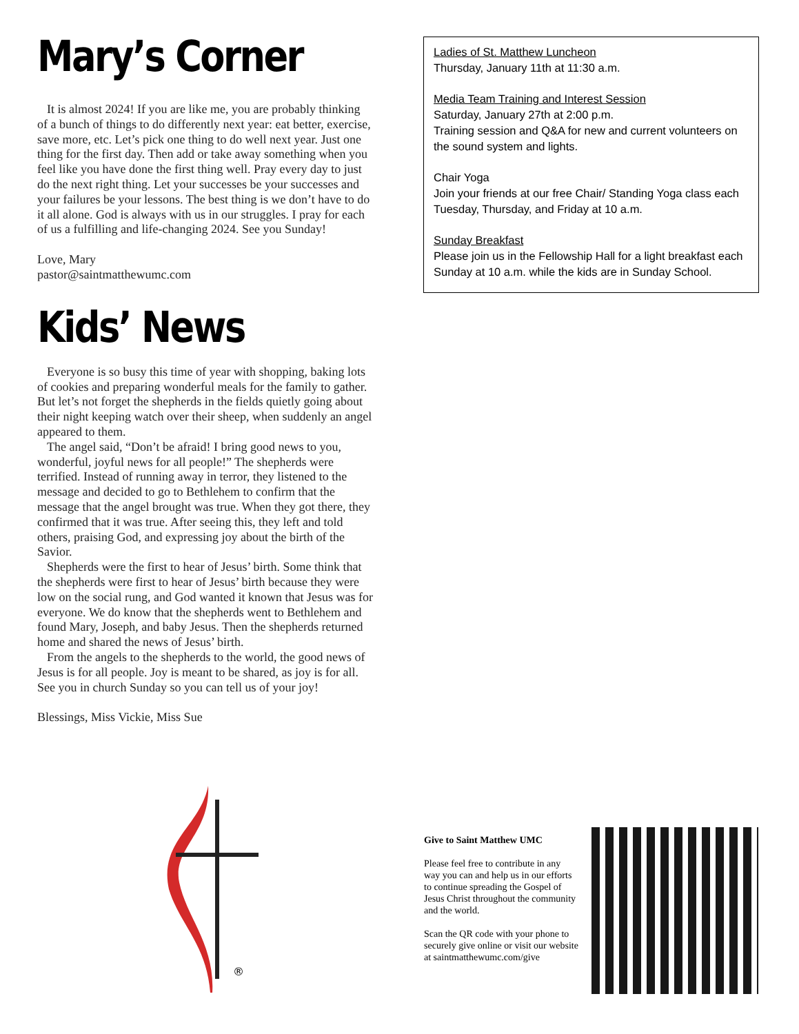Mary’s Corner
It is almost 2024! If you are like me, you are probably thinking of a bunch of things to do differently next year: eat better, exercise, save more, etc. Let’s pick one thing to do well next year. Just one thing for the first day. Then add or take away something when you feel like you have done the first thing well. Pray every day to just do the next right thing. Let your successes be your successes and your failures be your lessons. The best thing is we don’t have to do it all alone. God is always with us in our struggles. I pray for each of us a fulfilling and life-changing 2024. See you Sunday!
Love, Mary
pastor@saintmatthewumc.com
Kids’ News
Everyone is so busy this time of year with shopping, baking lots of cookies and preparing wonderful meals for the family to gather. But let’s not forget the shepherds in the fields quietly going about their night keeping watch over their sheep, when suddenly an angel appeared to them.
The angel said, “Don’t be afraid! I bring good news to you, wonderful, joyful news for all people!” The shepherds were terrified. Instead of running away in terror, they listened to the message and decided to go to Bethlehem to confirm that the message that the angel brought was true. When they got there, they confirmed that it was true. After seeing this, they left and told others, praising God, and expressing joy about the birth of the Savior.
Shepherds were the first to hear of Jesus’ birth. Some think that the shepherds were first to hear of Jesus’ birth because they were low on the social rung, and God wanted it known that Jesus was for everyone. We do know that the shepherds went to Bethlehem and found Mary, Joseph, and baby Jesus. Then the shepherds returned home and shared the news of Jesus’ birth.
From the angels to the shepherds to the world, the good news of Jesus is for all people. Joy is meant to be shared, as joy is for all. See you in church Sunday so you can tell us of your joy!
Blessings, Miss Vickie, Miss Sue
Ladies of St. Matthew Luncheon
Thursday, January 11th at 11:30 a.m.
Media Team Training and Interest Session
Saturday, January 27th at 2:00 p.m.
Training session and Q&A for new and current volunteers on the sound system and lights.
Chair Yoga
Join your friends at our free Chair/ Standing Yoga class each Tuesday, Thursday, and Friday at 10 a.m.
Sunday Breakfast
Please join us in the Fellowship Hall for a light breakfast each Sunday at 10 a.m. while the kids are in Sunday School.
®
Give to Saint Matthew UMC
Please feel free to contribute in any way you can and help us in our efforts to continue spreading the Gospel of Jesus Christ throughout the community and the world.
Scan the QR code with your phone to securely give online or visit our website at saintmatthewumc.com/give